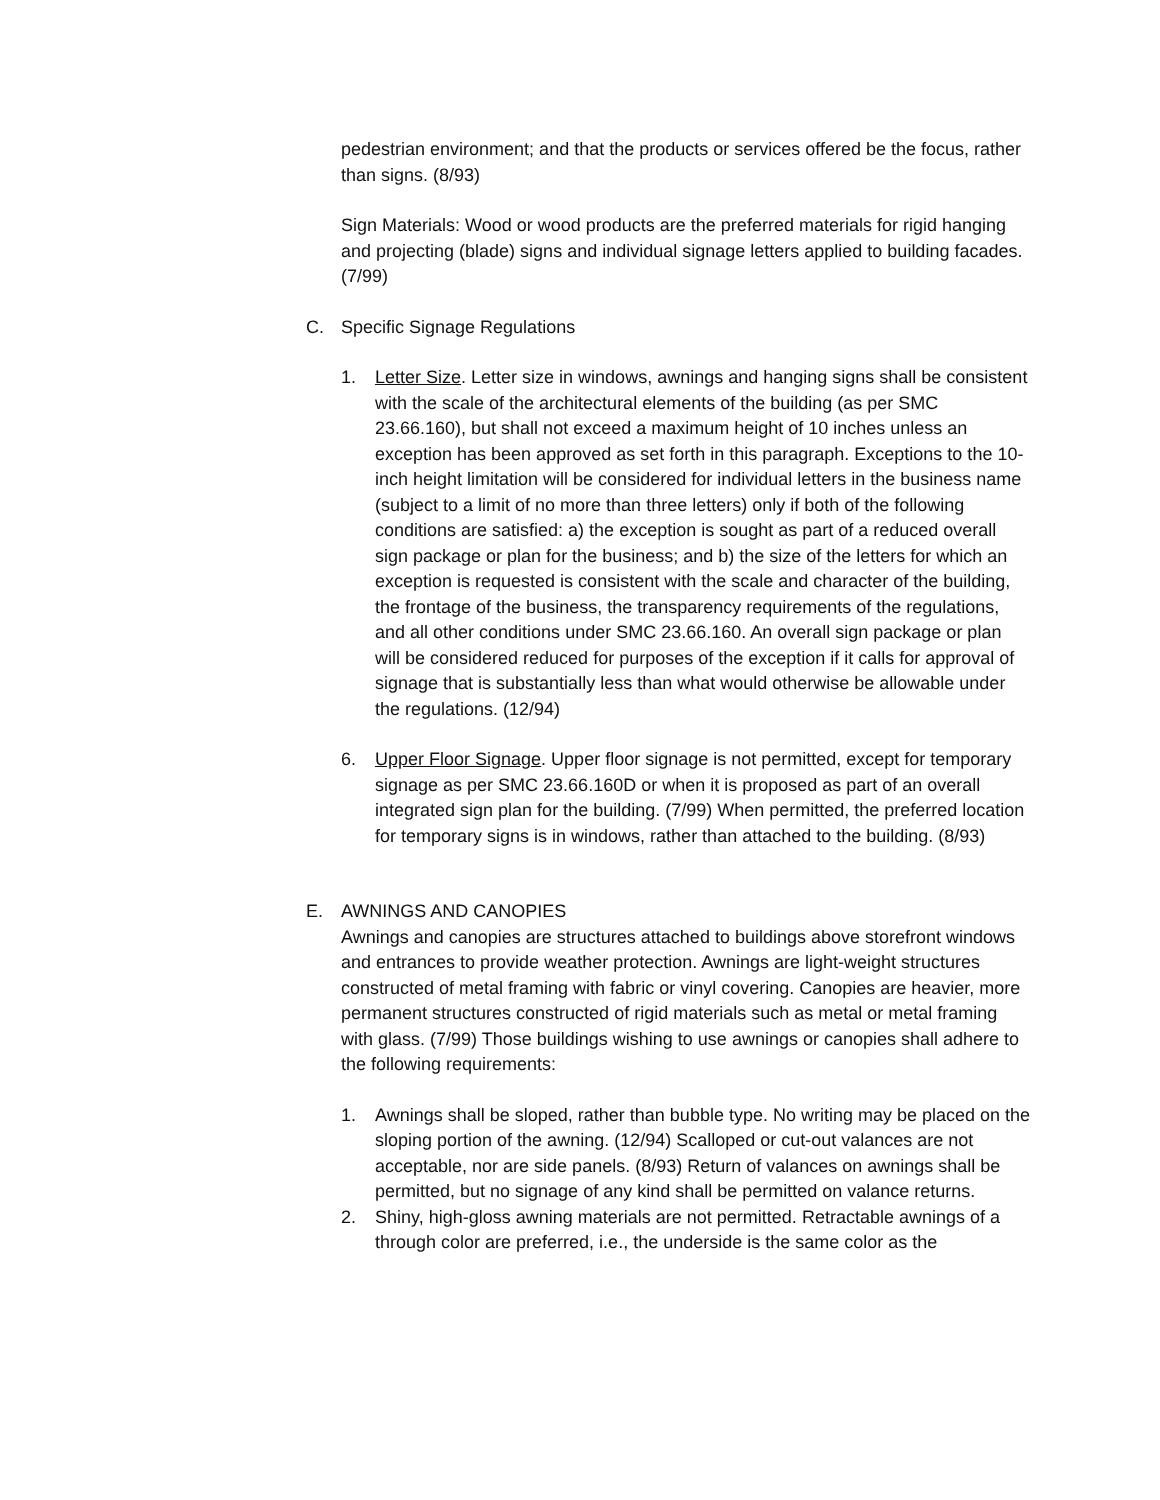pedestrian environment; and that the products or services offered be the focus, rather than signs. (8/93)
Sign Materials: Wood or wood products are the preferred materials for rigid hanging and projecting (blade) signs and individual signage letters applied to building facades. (7/99)
C. Specific Signage Regulations
1. Letter Size. Letter size in windows, awnings and hanging signs shall be consistent with the scale of the architectural elements of the building (as per SMC 23.66.160), but shall not exceed a maximum height of 10 inches unless an exception has been approved as set forth in this paragraph. Exceptions to the 10-inch height limitation will be considered for individual letters in the business name (subject to a limit of no more than three letters) only if both of the following conditions are satisfied: a) the exception is sought as part of a reduced overall sign package or plan for the business; and b) the size of the letters for which an exception is requested is consistent with the scale and character of the building, the frontage of the business, the transparency requirements of the regulations, and all other conditions under SMC 23.66.160. An overall sign package or plan will be considered reduced for purposes of the exception if it calls for approval of signage that is substantially less than what would otherwise be allowable under the regulations. (12/94)
6. Upper Floor Signage. Upper floor signage is not permitted, except for temporary signage as per SMC 23.66.160D or when it is proposed as part of an overall integrated sign plan for the building. (7/99) When permitted, the preferred location for temporary signs is in windows, rather than attached to the building. (8/93)
E. AWNINGS AND CANOPIES
Awnings and canopies are structures attached to buildings above storefront windows and entrances to provide weather protection. Awnings are light-weight structures constructed of metal framing with fabric or vinyl covering. Canopies are heavier, more permanent structures constructed of rigid materials such as metal or metal framing with glass. (7/99) Those buildings wishing to use awnings or canopies shall adhere to the following requirements:
1. Awnings shall be sloped, rather than bubble type. No writing may be placed on the sloping portion of the awning. (12/94) Scalloped or cut-out valances are not acceptable, nor are side panels. (8/93) Return of valances on awnings shall be permitted, but no signage of any kind shall be permitted on valance returns.
2. Shiny, high-gloss awning materials are not permitted. Retractable awnings of a through color are preferred, i.e., the underside is the same color as the